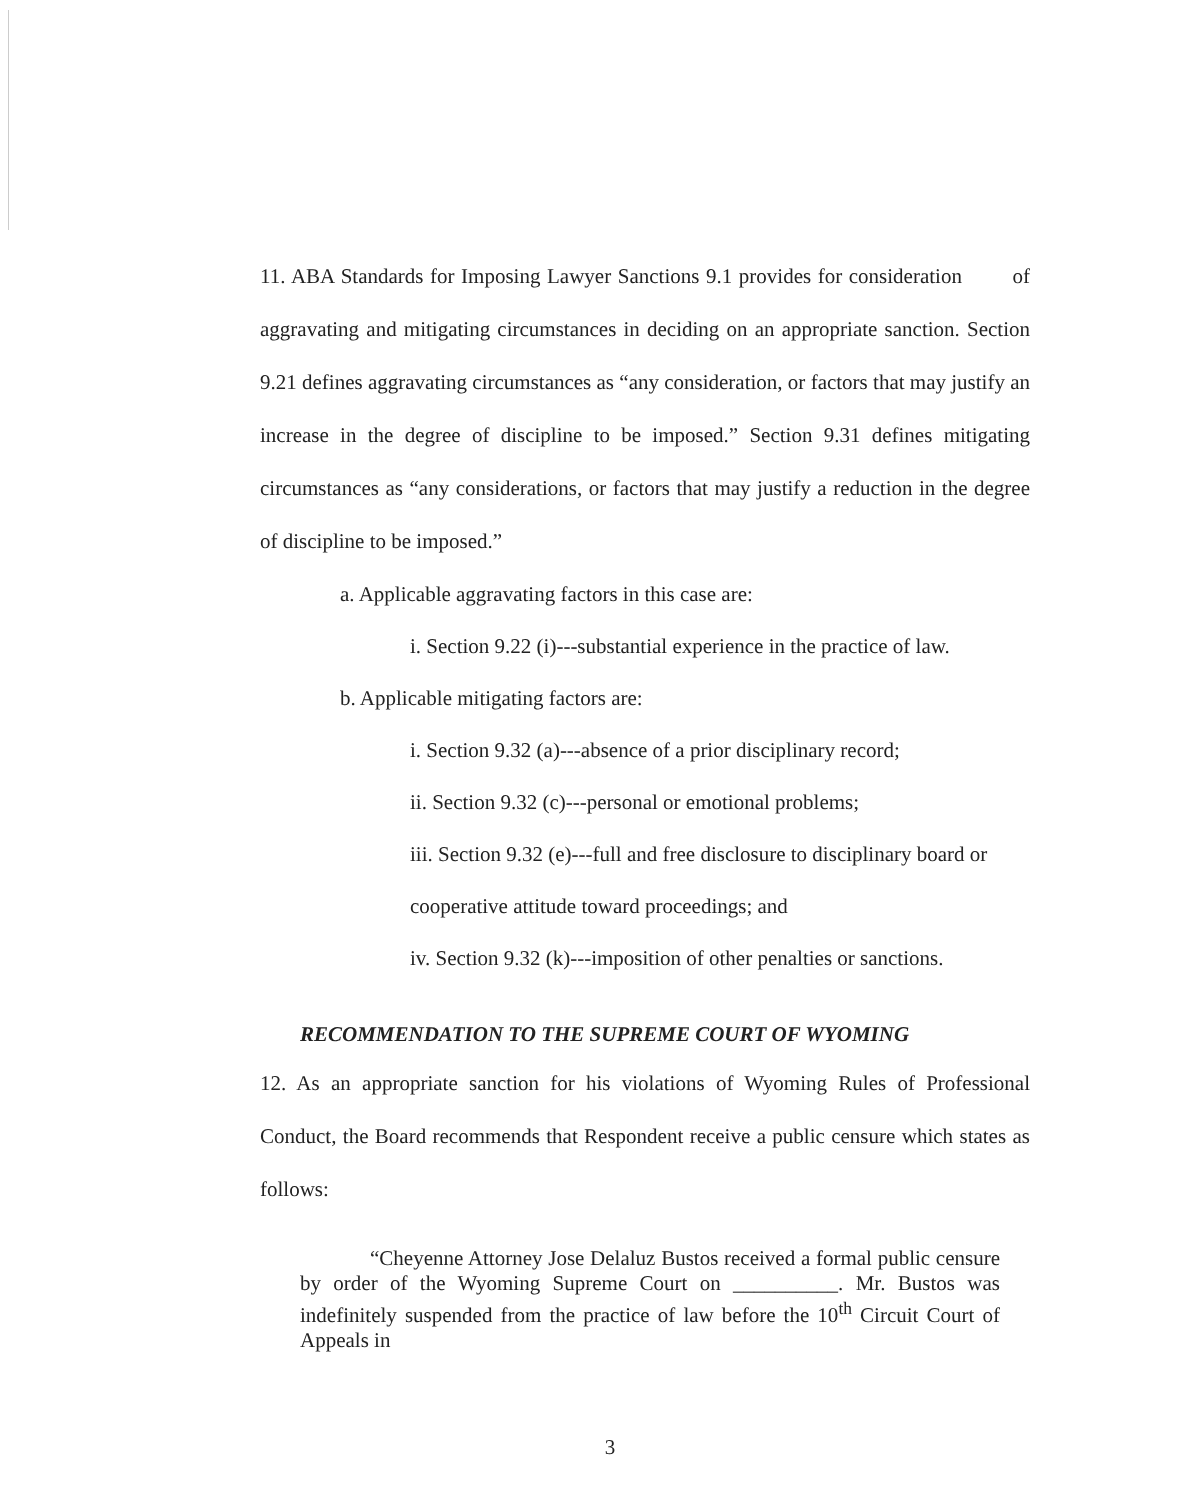11. ABA Standards for Imposing Lawyer Sanctions 9.1 provides for consideration of aggravating and mitigating circumstances in deciding on an appropriate sanction. Section 9.21 defines aggravating circumstances as “any consideration, or factors that may justify an increase in the degree of discipline to be imposed.” Section 9.31 defines mitigating circumstances as “any considerations, or factors that may justify a reduction in the degree of discipline to be imposed.”
a. Applicable aggravating factors in this case are:
i. Section 9.22 (i)---substantial experience in the practice of law.
b. Applicable mitigating factors are:
i. Section 9.32 (a)---absence of a prior disciplinary record;
ii. Section 9.32 (c)---personal or emotional problems;
iii. Section 9.32 (e)---full and free disclosure to disciplinary board or cooperative attitude toward proceedings; and
iv. Section 9.32 (k)---imposition of other penalties or sanctions.
RECOMMENDATION TO THE SUPREME COURT OF WYOMING
12. As an appropriate sanction for his violations of Wyoming Rules of Professional Conduct, the Board recommends that Respondent receive a public censure which states as follows:
“Cheyenne Attorney Jose Delaluz Bustos received a formal public censure by order of the Wyoming Supreme Court on __________. Mr. Bustos was indefinitely suspended from the practice of law before the 10<sup>th</sup> Circuit Court of Appeals in
3